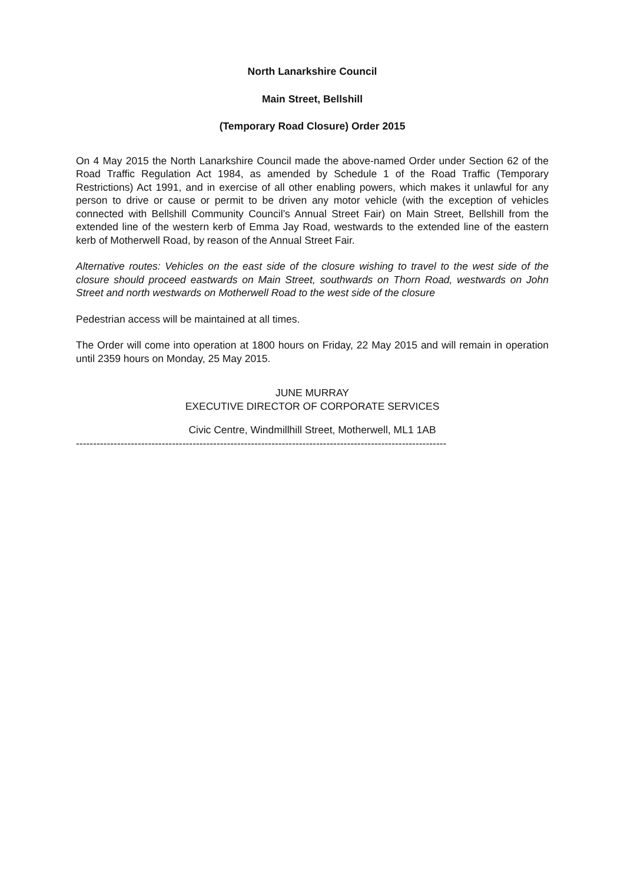North Lanarkshire Council
Main Street, Bellshill
(Temporary Road Closure) Order 2015
On 4 May 2015 the North Lanarkshire Council made the above-named Order under Section 62 of the Road Traffic Regulation Act 1984, as amended by Schedule 1 of the Road Traffic (Temporary Restrictions) Act 1991, and in exercise of all other enabling powers, which makes it unlawful for any person to drive or cause or permit to be driven any motor vehicle (with the exception of vehicles connected with Bellshill Community Council’s Annual Street Fair) on Main Street, Bellshill from the extended line of the western kerb of Emma Jay Road, westwards to the extended line of the eastern kerb of Motherwell Road, by reason of the Annual Street Fair.
Alternative routes: Vehicles on the east side of the closure wishing to travel to the west side of the closure should proceed eastwards on Main Street, southwards on Thorn Road, westwards on John Street and north westwards on Motherwell Road to the west side of the closure
Pedestrian access will be maintained at all times.
The Order will come into operation at 1800 hours on Friday, 22 May 2015 and will remain in operation until 2359 hours on Monday, 25 May 2015.
JUNE MURRAY
EXECUTIVE DIRECTOR OF CORPORATE SERVICES
Civic Centre, Windmillhill Street, Motherwell, ML1 1AB
------------------------------------------------------------------------------------------------------------